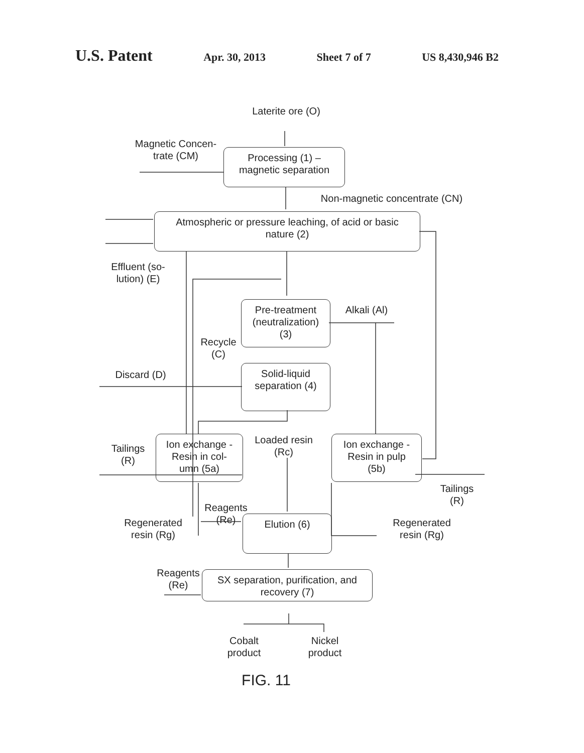U.S. Patent Apr. 30, 2013 Sheet 7 of 7 US 8,430,946 B2
Laterite ore (O)
Magnetic Concen-
trate (CM)
Processing (1) –
magnetic separation
Non-magnetic concentrate (CN)
Atmospheric or pressure leaching, of acid or basic
nature (2)
Effluent (so-
lution) (E)
Pre-treatment
(neutralization)
(3)
Alkali (Al)
Recycle
(C)
Discard (D)
Solid-liquid
separation (4)
Tailings
(R)
Ion exchange -
Resin in col-
umn (5a)
Loaded resin
(Rc)
Ion exchange -
Resin in pulp
(5b)
Tailings
(R)
Reagents
(Re)
Regenerated
resin (Rg)
Elution (6)
Regenerated
resin (Rg)
Reagents
(Re)
SX separation, purification, and
recovery (7)
Cobalt
product
Nickel
product
FIG. 11